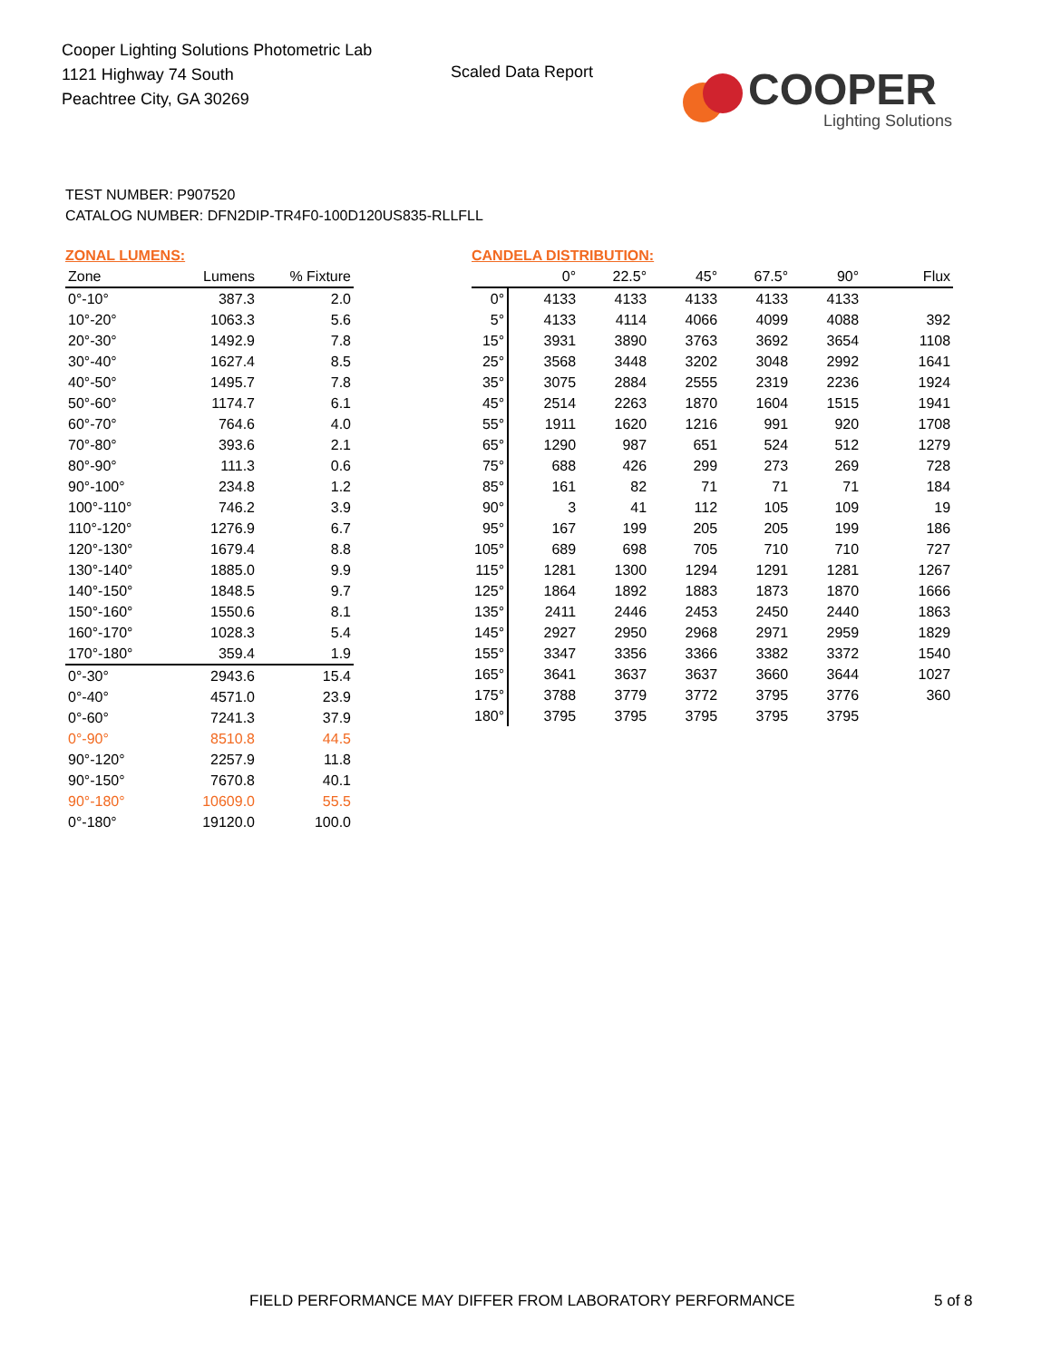Cooper Lighting Solutions Photometric Lab
1121 Highway 74 South
Peachtree City, GA 30269
Scaled Data Report
COOPER
Lighting Solutions
TEST NUMBER: P907520
CATALOG NUMBER: DFN2DIP-TR4F0-100D120US835-RLLFLL
ZONAL LUMENS:
| Zone | Lumens | % Fixture |
| --- | --- | --- |
| 0°-10° | 387.3 | 2.0 |
| 10°-20° | 1063.3 | 5.6 |
| 20°-30° | 1492.9 | 7.8 |
| 30°-40° | 1627.4 | 8.5 |
| 40°-50° | 1495.7 | 7.8 |
| 50°-60° | 1174.7 | 6.1 |
| 60°-70° | 764.6 | 4.0 |
| 70°-80° | 393.6 | 2.1 |
| 80°-90° | 111.3 | 0.6 |
| 90°-100° | 234.8 | 1.2 |
| 100°-110° | 746.2 | 3.9 |
| 110°-120° | 1276.9 | 6.7 |
| 120°-130° | 1679.4 | 8.8 |
| 130°-140° | 1885.0 | 9.9 |
| 140°-150° | 1848.5 | 9.7 |
| 150°-160° | 1550.6 | 8.1 |
| 160°-170° | 1028.3 | 5.4 |
| 170°-180° | 359.4 | 1.9 |
| 0°-30° | 2943.6 | 15.4 |
| 0°-40° | 4571.0 | 23.9 |
| 0°-60° | 7241.3 | 37.9 |
| 0°-90° | 8510.8 | 44.5 |
| 90°-120° | 2257.9 | 11.8 |
| 90°-150° | 7670.8 | 40.1 |
| 90°-180° | 10609.0 | 55.5 |
| 0°-180° | 19120.0 | 100.0 |
CANDELA DISTRIBUTION:
| | 0° | 22.5° | 45° | 67.5° | 90° | Flux |
| --- | --- | --- | --- | --- | --- | --- |
| 0° | 4133 | 4133 | 4133 | 4133 | 4133 | |
| 5° | 4133 | 4114 | 4066 | 4099 | 4088 | 392 |
| 15° | 3931 | 3890 | 3763 | 3692 | 3654 | 1108 |
| 25° | 3568 | 3448 | 3202 | 3048 | 2992 | 1641 |
| 35° | 3075 | 2884 | 2555 | 2319 | 2236 | 1924 |
| 45° | 2514 | 2263 | 1870 | 1604 | 1515 | 1941 |
| 55° | 1911 | 1620 | 1216 | 991 | 920 | 1708 |
| 65° | 1290 | 987 | 651 | 524 | 512 | 1279 |
| 75° | 688 | 426 | 299 | 273 | 269 | 728 |
| 85° | 161 | 82 | 71 | 71 | 71 | 184 |
| 90° | 3 | 41 | 112 | 105 | 109 | 19 |
| 95° | 167 | 199 | 205 | 205 | 199 | 186 |
| 105° | 689 | 698 | 705 | 710 | 710 | 727 |
| 115° | 1281 | 1300 | 1294 | 1291 | 1281 | 1267 |
| 125° | 1864 | 1892 | 1883 | 1873 | 1870 | 1666 |
| 135° | 2411 | 2446 | 2453 | 2450 | 2440 | 1863 |
| 145° | 2927 | 2950 | 2968 | 2971 | 2959 | 1829 |
| 155° | 3347 | 3356 | 3366 | 3382 | 3372 | 1540 |
| 165° | 3641 | 3637 | 3637 | 3660 | 3644 | 1027 |
| 175° | 3788 | 3779 | 3772 | 3795 | 3776 | 360 |
| 180° | 3795 | 3795 | 3795 | 3795 | 3795 | |
FIELD PERFORMANCE MAY DIFFER FROM LABORATORY PERFORMANCE
5 of 8